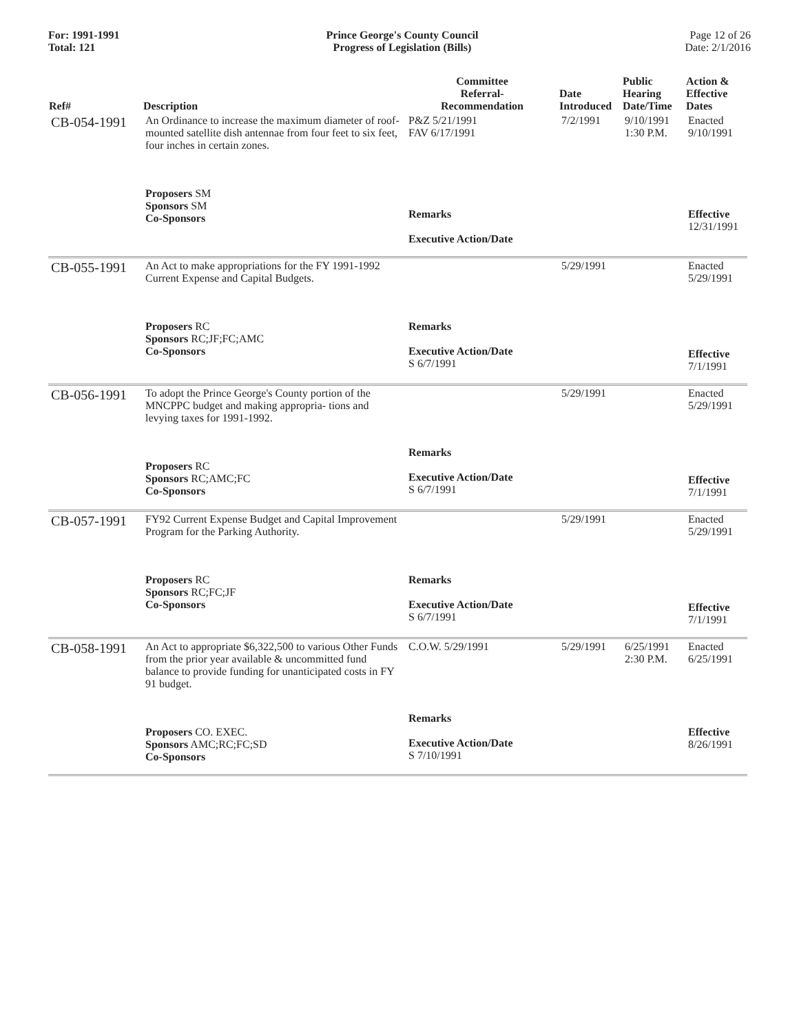For: 1991-1991
Total: 121
Prince George's County Council
Progress of Legislation (Bills)
Page 12 of 26
Date: 2/1/2016
| Ref# | Description | Committee Referral- Recommendation | Date Introduced | Public Hearing Date/Time | Action & Effective Dates |
| --- | --- | --- | --- | --- | --- |
| CB-054-1991 | An Ordinance to increase the maximum diameter of roof-mounted satellite dish antennae from four feet to six feet, four inches in certain zones. | P&Z 5/21/1991 FAV 6/17/1991 | 7/2/1991 | 9/10/1991 1:30 P.M. | Enacted 9/10/1991 |
| | Proposers SM Sponsors SM Co-Sponsors | Remarks Executive Action/Date | | | Effective 12/31/1991 |
| CB-055-1991 | An Act to make appropriations for the FY 1991-1992 Current Expense and Capital Budgets. | | 5/29/1991 | | Enacted 5/29/1991 |
| | Proposers RC Sponsors RC;JF;FC;AMC Co-Sponsors | Remarks Executive Action/Date S 6/7/1991 | | | Effective 7/1/1991 |
| CB-056-1991 | To adopt the Prince George's County portion of the MNCPPC budget and making appropria- tions and levying taxes for 1991-1992. | | 5/29/1991 | | Enacted 5/29/1991 |
| | Proposers RC Sponsors RC;AMC;FC Co-Sponsors | Remarks Executive Action/Date S 6/7/1991 | | | Effective 7/1/1991 |
| CB-057-1991 | FY92 Current Expense Budget and Capital Improvement Program for the Parking Authority. | | 5/29/1991 | | Enacted 5/29/1991 |
| | Proposers RC Sponsors RC;FC;JF Co-Sponsors | Remarks Executive Action/Date S 6/7/1991 | | | Effective 7/1/1991 |
| CB-058-1991 | An Act to appropriate $6,322,500 to various Other Funds from the prior year available & uncommitted fund balance to provide funding for unanticipated costs in FY 91 budget. | C.O.W. 5/29/1991 | 5/29/1991 | 6/25/1991 2:30 P.M. | Enacted 6/25/1991 |
| | Proposers CO. EXEC. Sponsors AMC;RC;FC;SD Co-Sponsors | Remarks Executive Action/Date S 7/10/1991 | | | Effective 8/26/1991 |